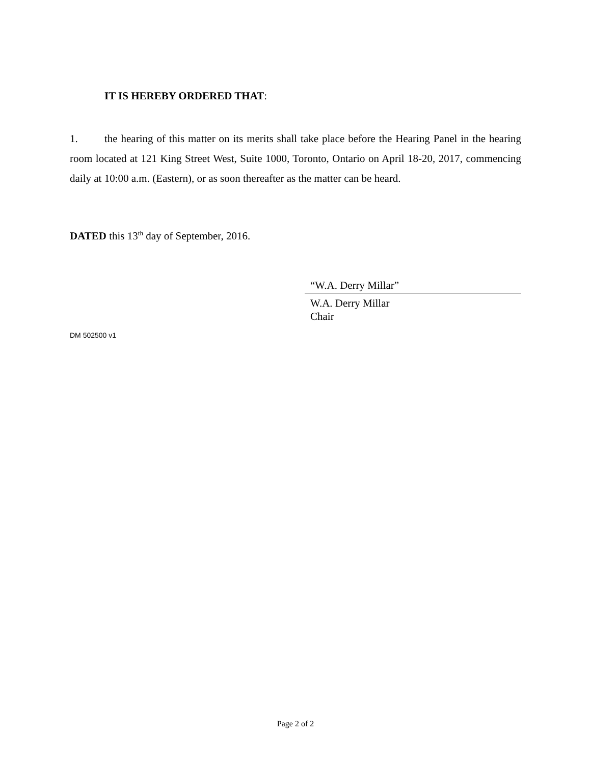IT IS HEREBY ORDERED THAT:
1. the hearing of this matter on its merits shall take place before the Hearing Panel in the hearing room located at 121 King Street West, Suite 1000, Toronto, Ontario on April 18-20, 2017, commencing daily at 10:00 a.m. (Eastern), or as soon thereafter as the matter can be heard.
DATED this 13<sup>th</sup> day of September, 2016.
“W.A. Derry Millar”
W.A. Derry Millar
Chair
DM 502500 v1
Page 2 of 2